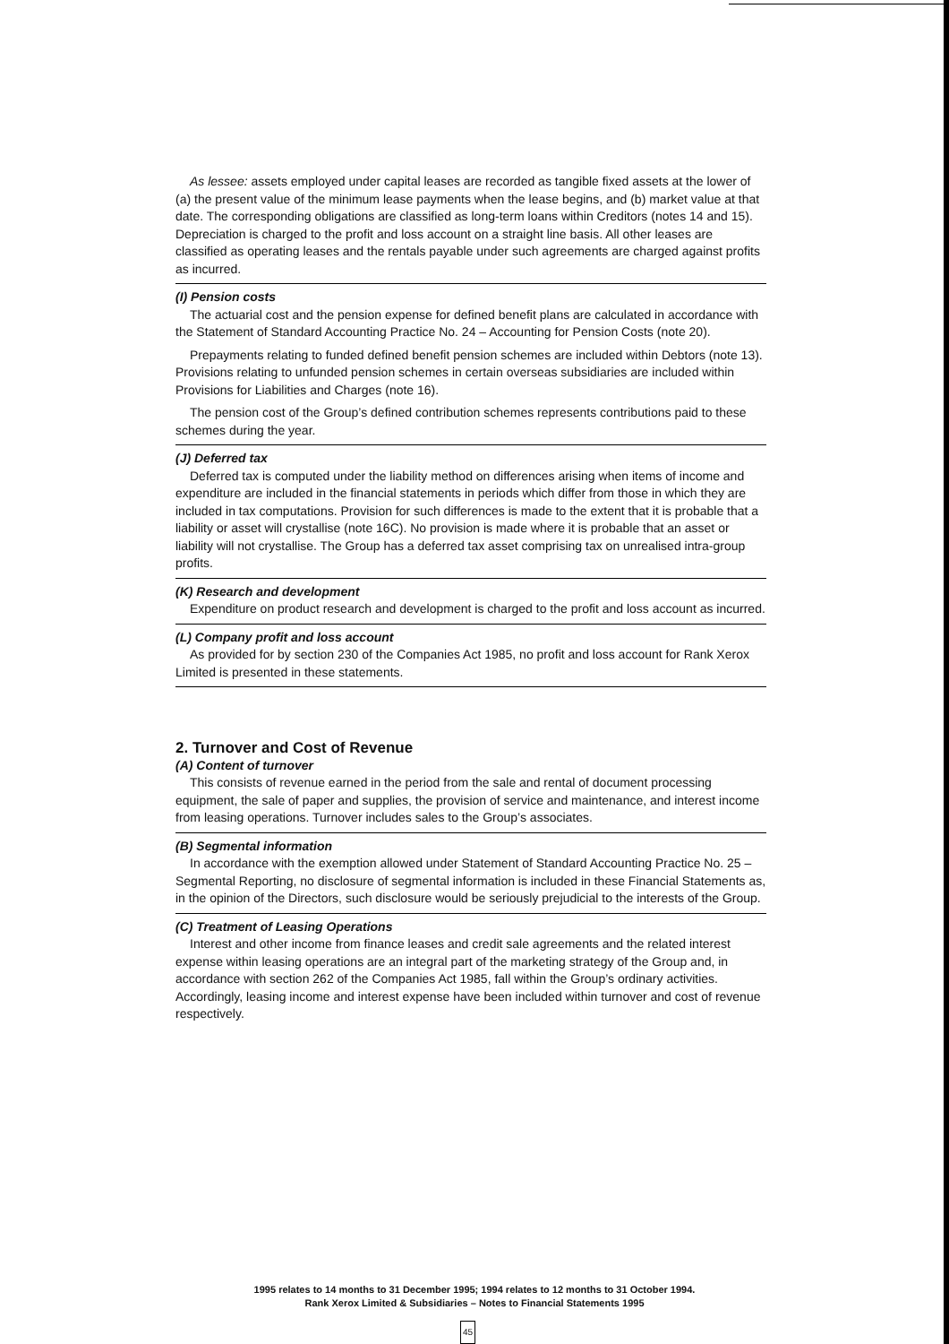As lessee: assets employed under capital leases are recorded as tangible fixed assets at the lower of (a) the present value of the minimum lease payments when the lease begins, and (b) market value at that date. The corresponding obligations are classified as long-term loans within Creditors (notes 14 and 15). Depreciation is charged to the profit and loss account on a straight line basis. All other leases are classified as operating leases and the rentals payable under such agreements are charged against profits as incurred.
(I) Pension costs
The actuarial cost and the pension expense for defined benefit plans are calculated in accordance with the Statement of Standard Accounting Practice No. 24 – Accounting for Pension Costs (note 20).
Prepayments relating to funded defined benefit pension schemes are included within Debtors (note 13). Provisions relating to unfunded pension schemes in certain overseas subsidiaries are included within Provisions for Liabilities and Charges (note 16).
The pension cost of the Group’s defined contribution schemes represents contributions paid to these schemes during the year.
(J) Deferred tax
Deferred tax is computed under the liability method on differences arising when items of income and expenditure are included in the financial statements in periods which differ from those in which they are included in tax computations. Provision for such differences is made to the extent that it is probable that a liability or asset will crystallise (note 16C). No provision is made where it is probable that an asset or liability will not crystallise. The Group has a deferred tax asset comprising tax on unrealised intra-group profits.
(K) Research and development
Expenditure on product research and development is charged to the profit and loss account as incurred.
(L) Company profit and loss account
As provided for by section 230 of the Companies Act 1985, no profit and loss account for Rank Xerox Limited is presented in these statements.
2. Turnover and Cost of Revenue
(A) Content of turnover
This consists of revenue earned in the period from the sale and rental of document processing equipment, the sale of paper and supplies, the provision of service and maintenance, and interest income from leasing operations. Turnover includes sales to the Group’s associates.
(B) Segmental information
In accordance with the exemption allowed under Statement of Standard Accounting Practice No. 25 – Segmental Reporting, no disclosure of segmental information is included in these Financial Statements as, in the opinion of the Directors, such disclosure would be seriously prejudicial to the interests of the Group.
(C) Treatment of Leasing Operations
Interest and other income from finance leases and credit sale agreements and the related interest expense within leasing operations are an integral part of the marketing strategy of the Group and, in accordance with section 262 of the Companies Act 1985, fall within the Group’s ordinary activities. Accordingly, leasing income and interest expense have been included within turnover and cost of revenue respectively.
1995 relates to 14 months to 31 December 1995; 1994 relates to 12 months to 31 October 1994.
Rank Xerox Limited & Subsidiaries – Notes to Financial Statements 1995
45